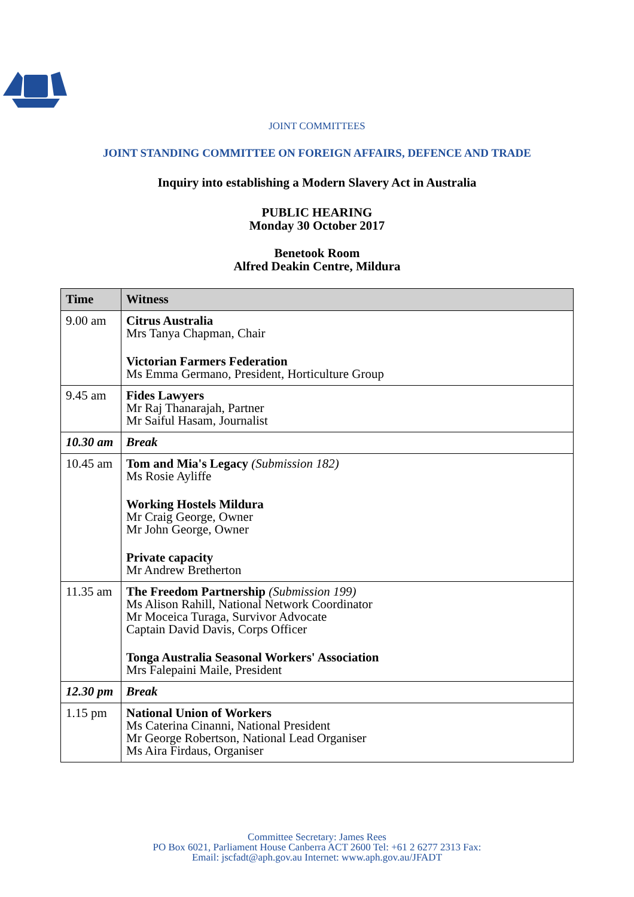JOINT COMMITTEES
JOINT STANDING COMMITTEE ON FOREIGN AFFAIRS, DEFENCE AND TRADE
Inquiry into establishing a Modern Slavery Act in Australia
PUBLIC HEARING
Monday 30 October 2017
Benetook Room
Alfred Deakin Centre, Mildura
| Time | Witness |
| --- | --- |
| 9.00 am | Citrus Australia Mrs Tanya Chapman, Chair Victorian Farmers Federation Ms Emma Germano, President, Horticulture Group |
| 9.45 am | Fides Lawyers Mr Raj Thanarajah, Partner Mr Saiful Hasam, Journalist |
| 10.30 am | Break |
| 10.45 am | Tom and Mia's Legacy (Submission 182) Ms Rosie Ayliffe Working Hostels Mildura Mr Craig George, Owner Mr John George, Owner Private capacity Mr Andrew Bretherton |
| 11.35 am | The Freedom Partnership (Submission 199) Ms Alison Rahill, National Network Coordinator Mr Moceica Turaga, Survivor Advocate Captain David Davis, Corps Officer Tonga Australia Seasonal Workers' Association Mrs Falepaini Maile, President |
| 12.30 pm | Break |
| 1.15 pm | National Union of Workers Ms Caterina Cinanni, National President Mr George Robertson, National Lead Organiser Ms Aira Firdaus, Organiser |
Committee Secretary: James Rees
PO Box 6021, Parliament House Canberra ACT 2600 Tel: +61 2 6277 2313 Fax:
Email: jscfadt@aph.gov.au Internet: www.aph.gov.au/JFADT